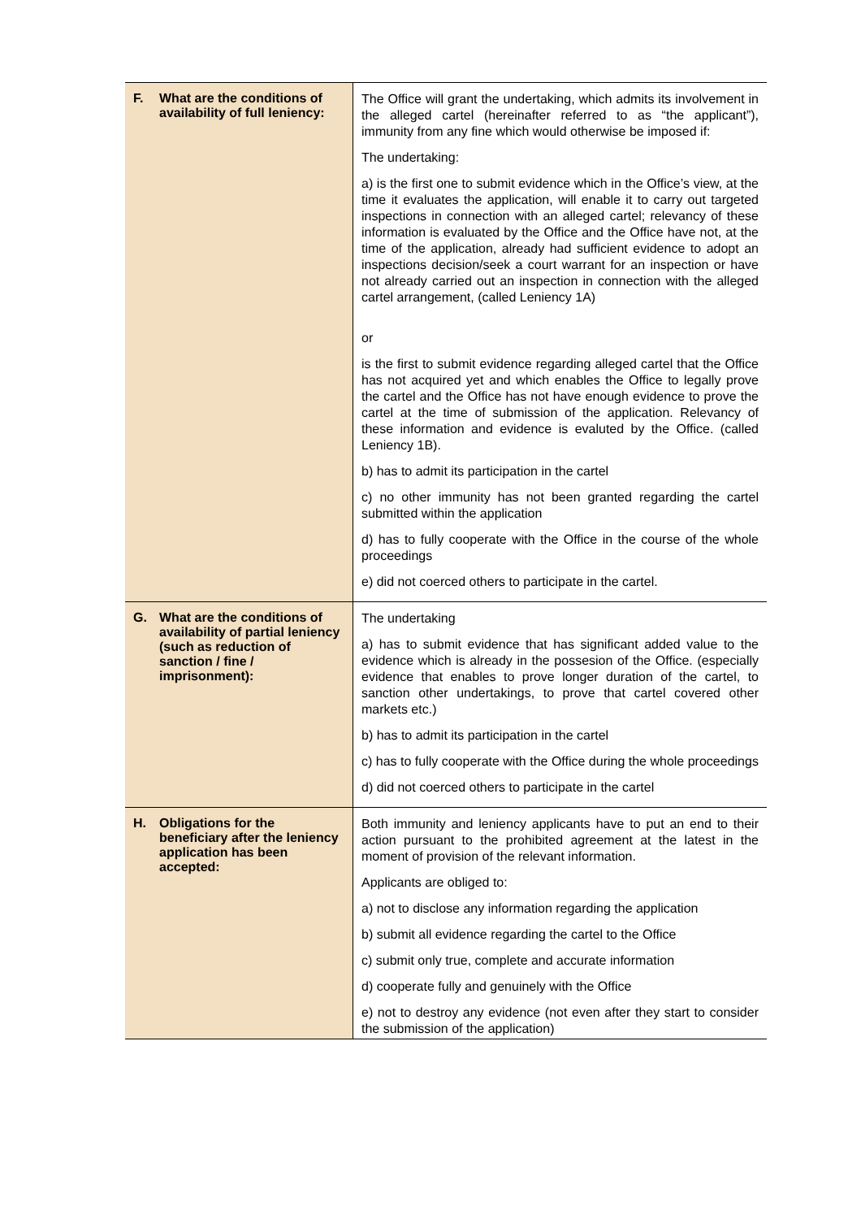| F. What are the conditions of availability of full leniency: | The Office will grant the undertaking, which admits its involvement in the alleged cartel (hereinafter referred to as “the applicant”), immunity from any fine which would otherwise be imposed if: The undertaking: a) is the first one to submit evidence which in the Office’s view, at the time it evaluates the application, will enable it to carry out targeted inspections in connection with an alleged cartel; relevancy of these information is evaluated by the Office and the Office have not, at the time of the application, already had sufficient evidence to adopt an inspections decision/seek a court warrant for an inspection or have not already carried out an inspection in connection with the alleged cartel arrangement, (called Leniency 1A) or is the first to submit evidence regarding alleged cartel that the Office has not acquired yet and which enables the Office to legally prove the cartel and the Office has not have enough evidence to prove the cartel at the time of submission of the application. Relevancy of these information and evidence is evaluted by the Office. (called Leniency 1B). b) has to admit its participation in the cartel c) no other immunity has not been granted regarding the cartel submitted within the application d) has to fully cooperate with the Office in the course of the whole proceedings e) did not coerced others to participate in the cartel. |
| G. What are the conditions of availability of partial leniency (such as reduction of sanction / fine / imprisonment): | The undertaking a) has to submit evidence that has significant added value to the evidence which is already in the possesion of the Office. (especially evidence that enables to prove longer duration of the cartel, to sanction other undertakings, to prove that cartel covered other markets etc.) b) has to admit its participation in the cartel c) has to fully cooperate with the Office during the whole proceedings d) did not coerced others to participate in the cartel |
| H. Obligations for the beneficiary after the leniency application has been accepted: | Both immunity and leniency applicants have to put an end to their action pursuant to the prohibited agreement at the latest in the moment of provision of the relevant information. Applicants are obliged to: a) not to disclose any information regarding the application b) submit all evidence regarding the cartel to the Office c) submit only true, complete and accurate information d) cooperate fully and genuinely with the Office e) not to destroy any evidence (not even after they start to consider the submission of the application) |